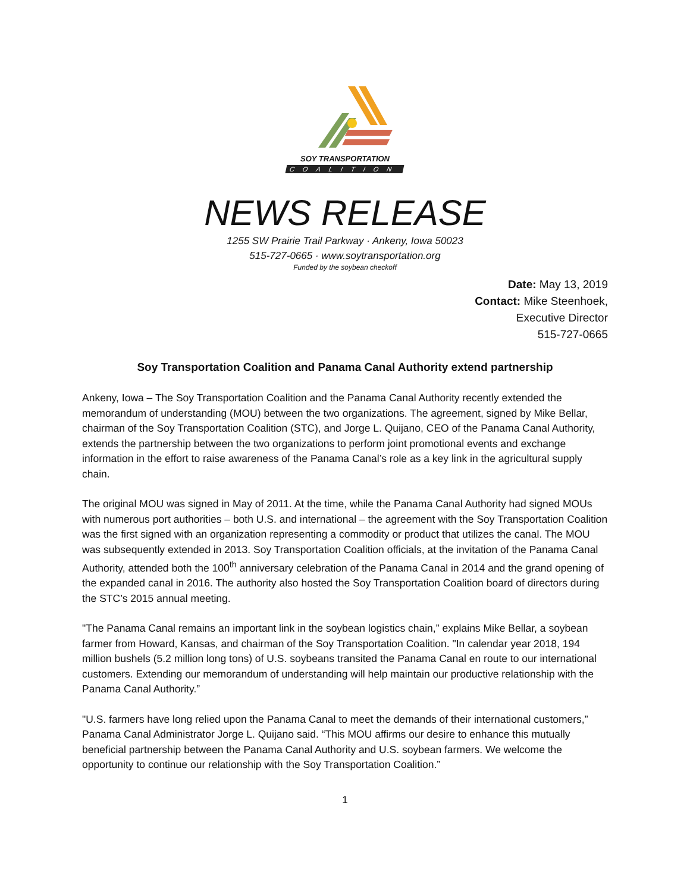SOY TRANSPORTATION
COALITION
NEWS RELEASE
1255 SW Prairie Trail Parkway · Ankeny, Iowa 50023
515-727-0665 · www.soytransportation.org
Funded by the soybean checkoff
Date: May 13, 2019
Contact: Mike Steenhoek,
Executive Director
515-727-0665
Soy Transportation Coalition and Panama Canal Authority extend partnership
Ankeny, Iowa – The Soy Transportation Coalition and the Panama Canal Authority recently extended the memorandum of understanding (MOU) between the two organizations. The agreement, signed by Mike Bellar, chairman of the Soy Transportation Coalition (STC), and Jorge L. Quijano, CEO of the Panama Canal Authority, extends the partnership between the two organizations to perform joint promotional events and exchange information in the effort to raise awareness of the Panama Canal’s role as a key link in the agricultural supply chain.
The original MOU was signed in May of 2011. At the time, while the Panama Canal Authority had signed MOUs with numerous port authorities – both U.S. and international – the agreement with the Soy Transportation Coalition was the first signed with an organization representing a commodity or product that utilizes the canal. The MOU was subsequently extended in 2013. Soy Transportation Coalition officials, at the invitation of the Panama Canal Authority, attended both the 100<sup>th</sup> anniversary celebration of the Panama Canal in 2014 and the grand opening of the expanded canal in 2016. The authority also hosted the Soy Transportation Coalition board of directors during the STC’s 2015 annual meeting.
"The Panama Canal remains an important link in the soybean logistics chain,” explains Mike Bellar, a soybean farmer from Howard, Kansas, and chairman of the Soy Transportation Coalition. "In calendar year 2018, 194 million bushels (5.2 million long tons) of U.S. soybeans transited the Panama Canal en route to our international customers. Extending our memorandum of understanding will help maintain our productive relationship with the Panama Canal Authority.”
"U.S. farmers have long relied upon the Panama Canal to meet the demands of their international customers,” Panama Canal Administrator Jorge L. Quijano said. “This MOU affirms our desire to enhance this mutually beneficial partnership between the Panama Canal Authority and U.S. soybean farmers. We welcome the opportunity to continue our relationship with the Soy Transportation Coalition.”
1